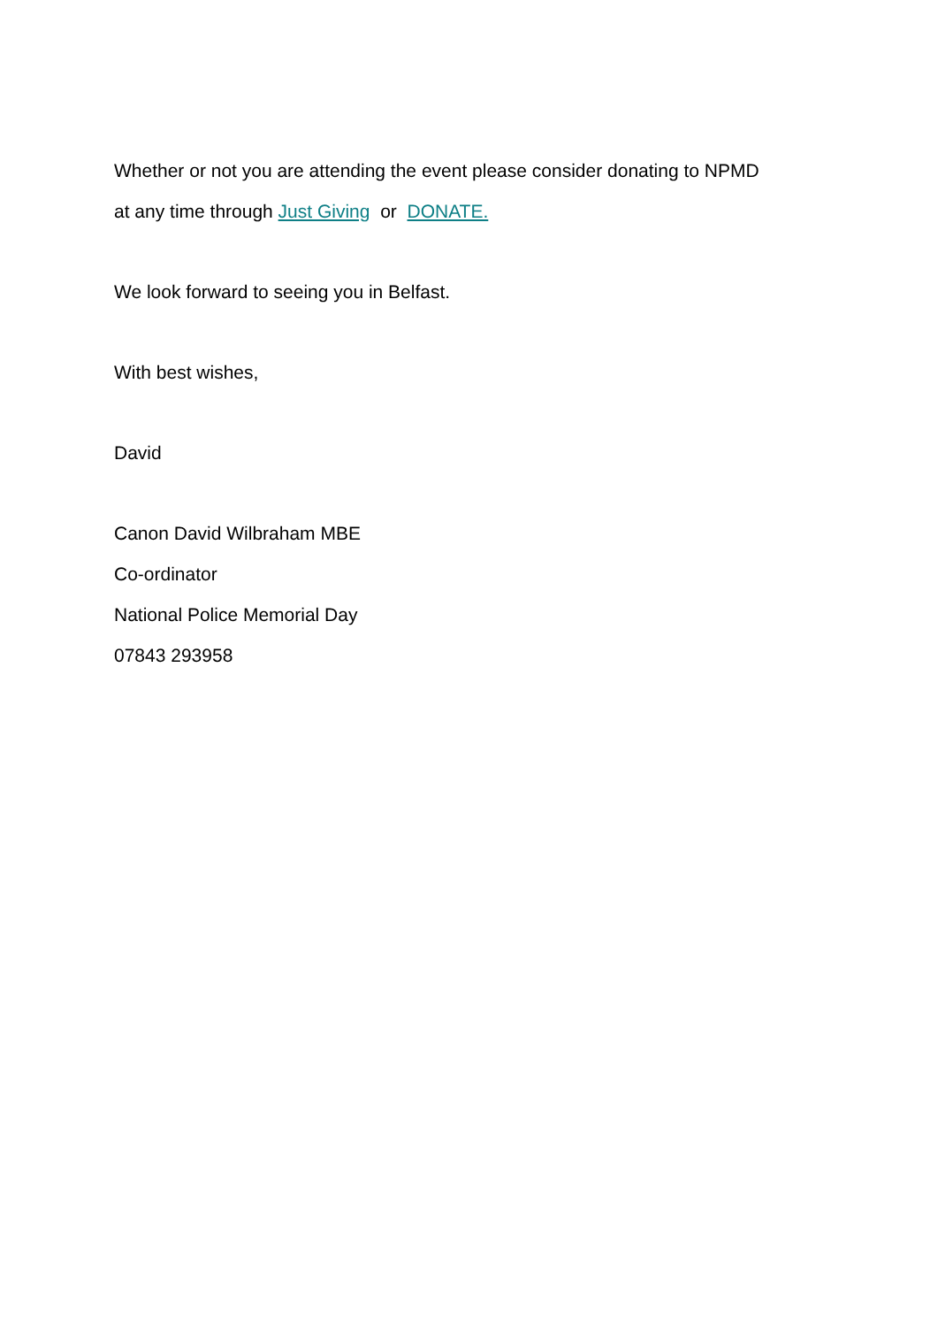Whether or not you are attending the event please consider donating to NPMD
at any time through Just Giving or DONATE.
We look forward to seeing you in Belfast.
With best wishes,
David
Canon David Wilbraham MBE
Co-ordinator
National Police Memorial Day
07843 293958